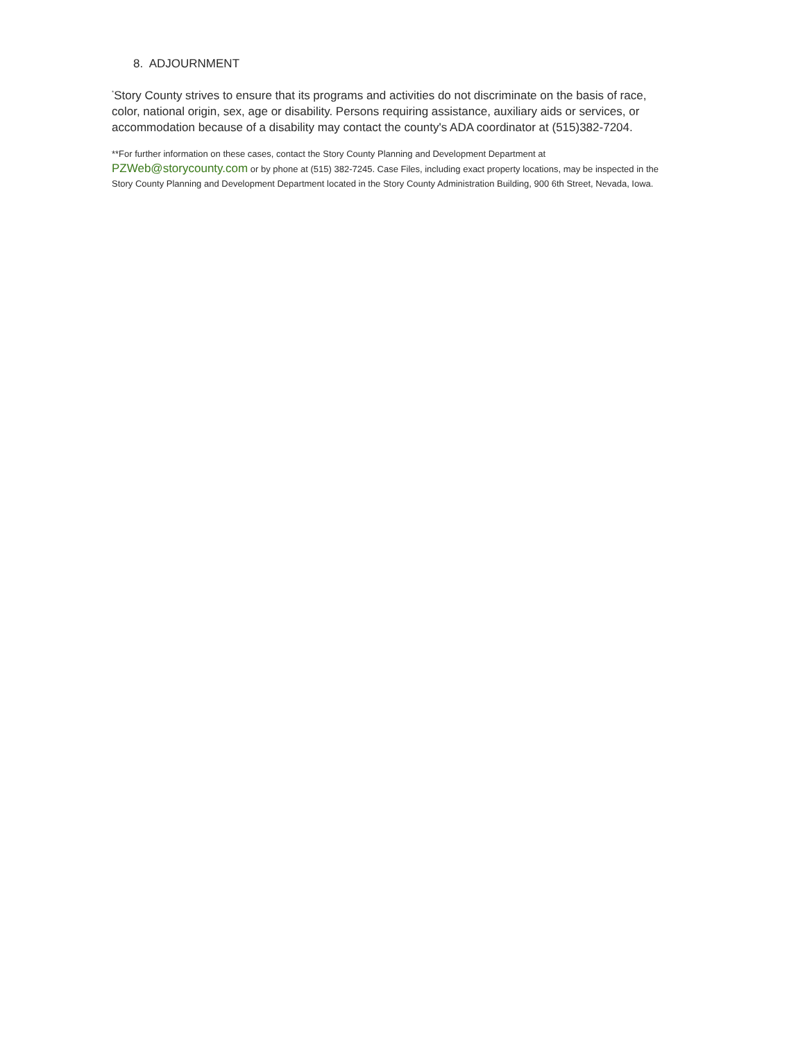8. ADJOURNMENT
<sup>*</sup> Story County strives to ensure that its programs and activities do not discriminate on the basis of race, color, national origin, sex, age or disability. Persons requiring assistance, auxiliary aids or services, or accommodation because of a disability may contact the county's ADA coordinator at (515)382-7204.
**For further information on these cases, contact the Story County Planning and Development Department at PZWeb@storycounty.com or by phone at (515) 382-7245. Case Files, including exact property locations, may be inspected in the Story County Planning and Development Department located in the Story County Administration Building, 900 6th Street, Nevada, Iowa.